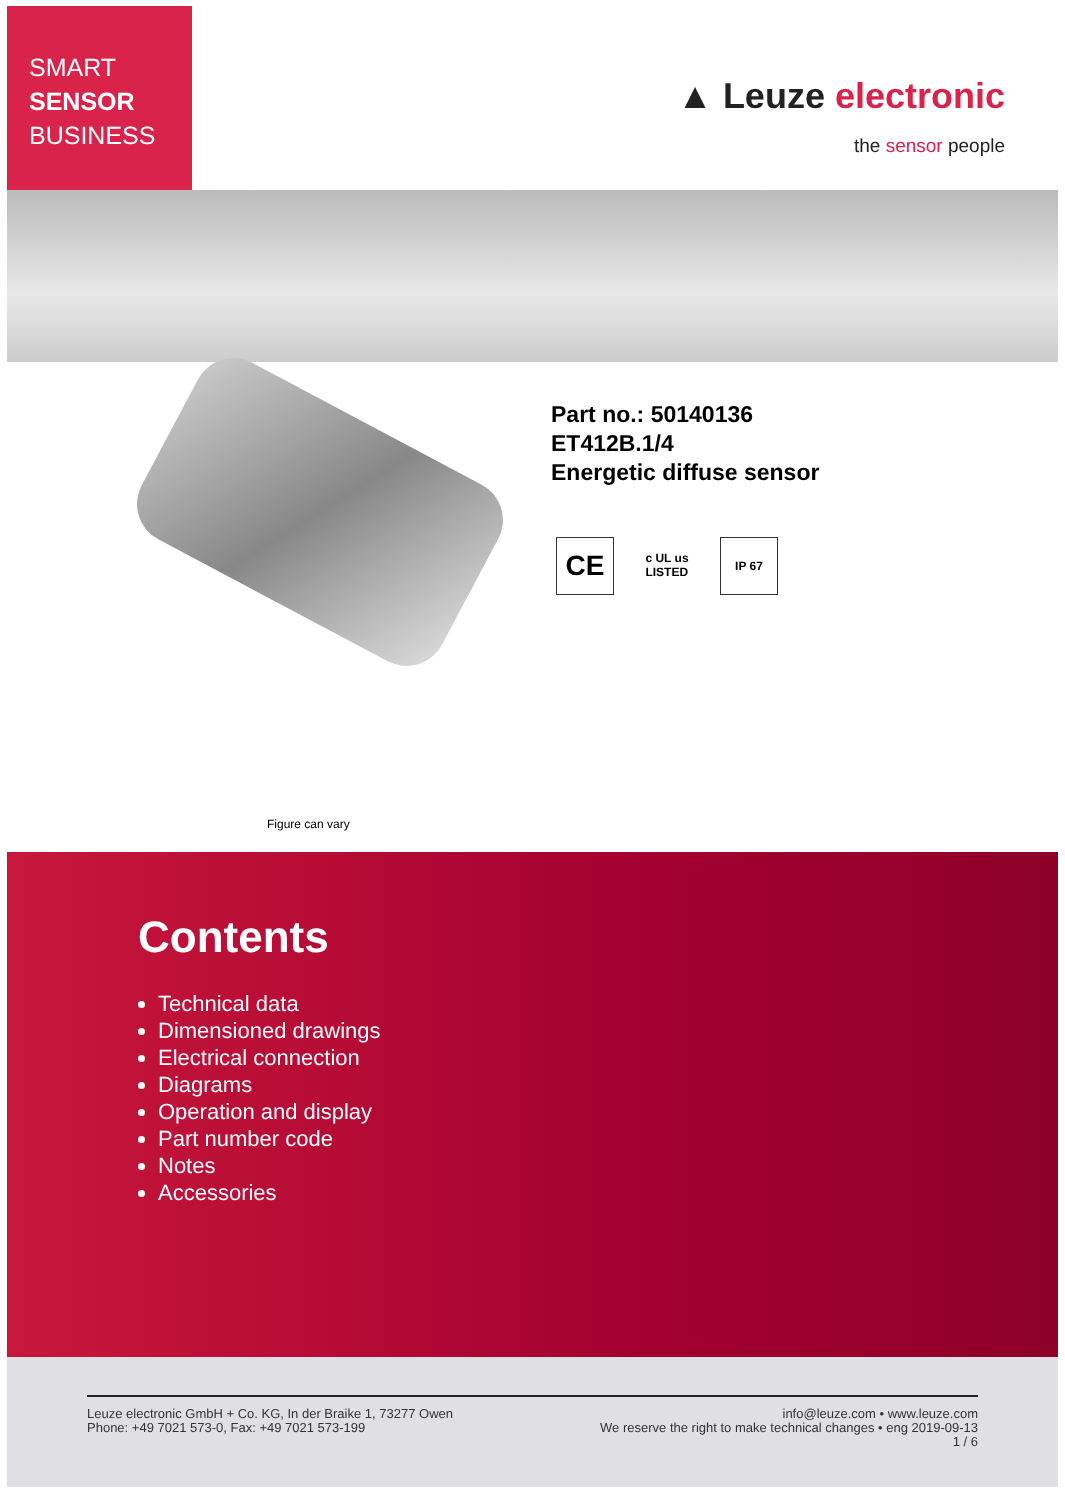SMART
SENSOR
BUSINESS
▲ Leuze electronic
the sensor people
Part no.: 50140136
ET412B.1/4
Energetic diffuse sensor
CE
c UL us
LISTED
IP 67
Figure can vary
Contents
Technical data
Dimensioned drawings
Electrical connection
Diagrams
Operation and display
Part number code
Notes
Accessories
Leuze electronic GmbH + Co. KG, In der Braike 1, 73277 Owen
Phone: +49 7021 573-0, Fax: +49 7021 573-199
info@leuze.com • www.leuze.com
We reserve the right to make technical changes • eng 2019-09-13
1 / 6